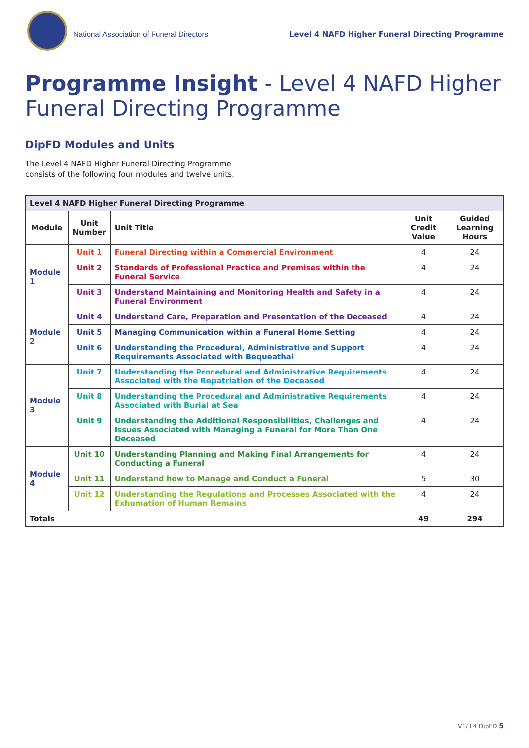National Association of Funeral Directors Level 4 NAFD Higher Funeral Directing Programme
Programme Insight - Level 4 NAFD Higher Funeral Directing Programme
DipFD Modules and Units
The Level 4 NAFD Higher Funeral Directing Programme consists of the following four modules and twelve units.
| Level 4 NAFD Higher Funeral Directing Programme | | | | |
| --- | --- | --- | --- | --- |
| Module | Unit Number | Unit Title | Unit Credit Value | Guided Learning Hours |
| Module 1 | Unit 1 | Funeral Directing within a Commercial Environment | 4 | 24 |
| | Unit 2 | Standards of Professional Practice and Premises within the Funeral Service | 4 | 24 |
| | Unit 3 | Understand Maintaining and Monitoring Health and Safety in a Funeral Environment | 4 | 24 |
| Module 2 | Unit 4 | Understand Care, Preparation and Presentation of the Deceased | 4 | 24 |
| | Unit 5 | Managing Communication within a Funeral Home Setting | 4 | 24 |
| | Unit 6 | Understanding the Procedural, Administrative and Support Requirements Associated with Bequeathal | 4 | 24 |
| Module 3 | Unit 7 | Understanding the Procedural and Administrative Requirements Associated with the Repatriation of the Deceased | 4 | 24 |
| | Unit 8 | Understanding the Procedural and Administrative Requirements Associated with Burial at Sea | 4 | 24 |
| | Unit 9 | Understanding the Additional Responsibilities, Challenges and Issues Associated with Managing a Funeral for More Than One Deceased | 4 | 24 |
| Module 4 | Unit 10 | Understanding Planning and Making Final Arrangements for Conducting a Funeral | 4 | 24 |
| | Unit 11 | Understand how to Manage and Conduct a Funeral | 5 | 30 |
| | Unit 12 | Understanding the Regulations and Processes Associated with the Exhumation of Human Remains | 4 | 24 |
| Totals | | | 49 | 294 |
V1/ L4 DipFD 5